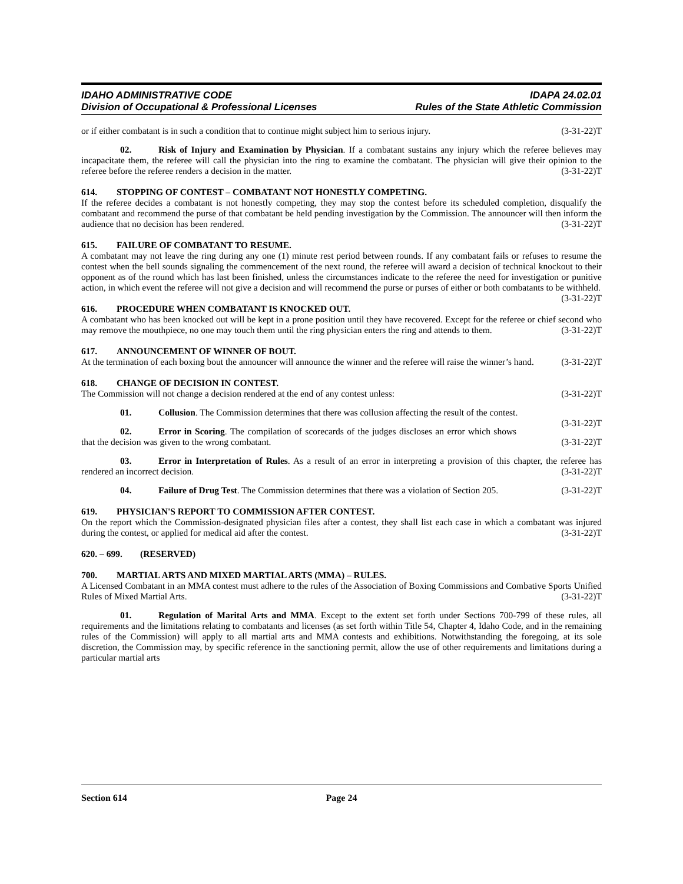IDAHO ADMINISTRATIVE CODE
Division of Occupational & Professional Licenses
IDAPA 24.02.01
Rules of the State Athletic Commission
or if either combatant is in such a condition that to continue might subject him to serious injury. (3-31-22)T
02. Risk of Injury and Examination by Physician. If a combatant sustains any injury which the referee believes may incapacitate them, the referee will call the physician into the ring to examine the combatant. The physician will give their opinion to the referee before the referee renders a decision in the matter. (3-31-22)T
614. STOPPING OF CONTEST – COMBATANT NOT HONESTLY COMPETING.
If the referee decides a combatant is not honestly competing, they may stop the contest before its scheduled completion, disqualify the combatant and recommend the purse of that combatant be held pending investigation by the Commission. The announcer will then inform the audience that no decision has been rendered. (3-31-22)T
615. FAILURE OF COMBATANT TO RESUME.
A combatant may not leave the ring during any one (1) minute rest period between rounds. If any combatant fails or refuses to resume the contest when the bell sounds signaling the commencement of the next round, the referee will award a decision of technical knockout to their opponent as of the round which has last been finished, unless the circumstances indicate to the referee the need for investigation or punitive action, in which event the referee will not give a decision and will recommend the purse or purses of either or both combatants to be withheld. (3-31-22)T
616. PROCEDURE WHEN COMBATANT IS KNOCKED OUT.
A combatant who has been knocked out will be kept in a prone position until they have recovered. Except for the referee or chief second who may remove the mouthpiece, no one may touch them until the ring physician enters the ring and attends to them. (3-31-22)T
617. ANNOUNCEMENT OF WINNER OF BOUT.
At the termination of each boxing bout the announcer will announce the winner and the referee will raise the winner’s hand. (3-31-22)T
618. CHANGE OF DECISION IN CONTEST.
The Commission will not change a decision rendered at the end of any contest unless: (3-31-22)T
01. Collusion. The Commission determines that there was collusion affecting the result of the contest. (3-31-22)T
02. Error in Scoring. The compilation of scorecards of the judges discloses an error which shows that the decision was given to the wrong combatant. (3-31-22)T
03. Error in Interpretation of Rules. As a result of an error in interpreting a provision of this chapter, the referee has rendered an incorrect decision. (3-31-22)T
04. Failure of Drug Test. The Commission determines that there was a violation of Section 205. (3-31-22)T
619. PHYSICIAN'S REPORT TO COMMISSION AFTER CONTEST.
On the report which the Commission-designated physician files after a contest, they shall list each case in which a combatant was injured during the contest, or applied for medical aid after the contest. (3-31-22)T
620. – 699. (RESERVED)
700. MARTIAL ARTS AND MIXED MARTIAL ARTS (MMA) – RULES.
A Licensed Combatant in an MMA contest must adhere to the rules of the Association of Boxing Commissions and Combative Sports Unified Rules of Mixed Martial Arts. (3-31-22)T
01. Regulation of Marital Arts and MMA. Except to the extent set forth under Sections 700-799 of these rules, all requirements and the limitations relating to combatants and licenses (as set forth within Title 54, Chapter 4, Idaho Code, and in the remaining rules of the Commission) will apply to all martial arts and MMA contests and exhibitions. Notwithstanding the foregoing, at its sole discretion, the Commission may, by specific reference in the sanctioning permit, allow the use of other requirements and limitations during a particular martial arts
Section 614 Page 24